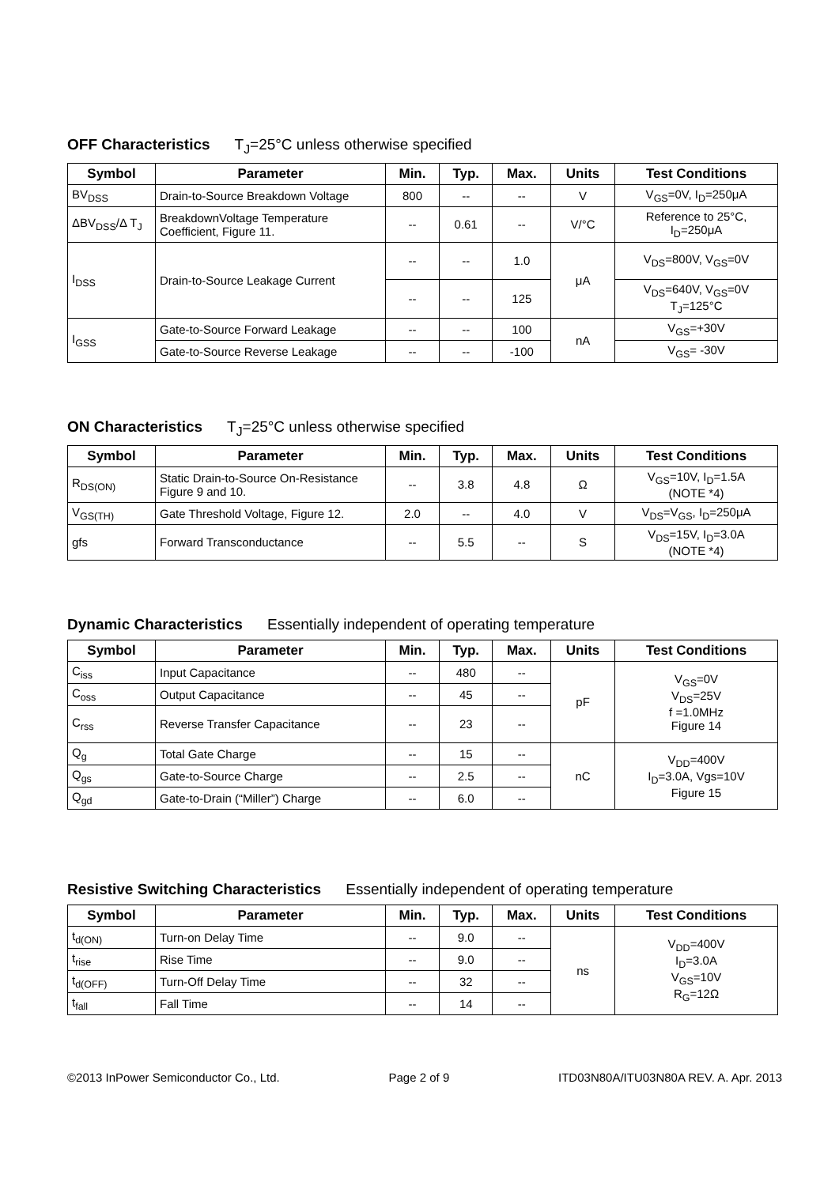OFF Characteristics T<sub>J</sub>=25°C unless otherwise specified
| Symbol | Parameter | Min. | Typ. | Max. | Units | Test Conditions |
| --- | --- | --- | --- | --- | --- | --- |
| BV<sub>DSS</sub> | Drain-to-Source Breakdown Voltage | 800 | -- | -- | V | V<sub>GS</sub>=0V, I<sub>D</sub>=250μA |
| ΔBV<sub>DSS</sub>/Δ T<sub>J</sub> | BreakdownVoltage Temperature Coefficient, Figure 11. | -- | 0.61 | -- | V/°C | Reference to 25°C, I<sub>D</sub>=250μA |
| I<sub>DSS</sub> | Drain-to-Source Leakage Current | -- | -- | 1.0 | μA | V<sub>DS</sub>=800V, V<sub>GS</sub>=0V |
| | | -- | -- | 125 | | V<sub>DS</sub>=640V, V<sub>GS</sub>=0V T<sub>J</sub>=125°C |
| I<sub>GSS</sub> | Gate-to-Source Forward Leakage | -- | -- | 100 | nA | V<sub>GS</sub>=+30V |
| | Gate-to-Source Reverse Leakage | -- | -- | -100 | | V<sub>GS</sub>= -30V |
ON Characteristics T<sub>J</sub>=25°C unless otherwise specified
| Symbol | Parameter | Min. | Typ. | Max. | Units | Test Conditions |
| --- | --- | --- | --- | --- | --- | --- |
| R<sub>DS(ON)</sub> | Static Drain-to-Source On-Resistance Figure 9 and 10. | -- | 3.8 | 4.8 | Ω | V<sub>GS</sub>=10V, I<sub>D</sub>=1.5A (NOTE *4) |
| V<sub>GS(TH)</sub> | Gate Threshold Voltage, Figure 12. | 2.0 | -- | 4.0 | V | V<sub>DS</sub>=V<sub>GS</sub>, I<sub>D</sub>=250μA |
| gfs | Forward Transconductance | -- | 5.5 | -- | S | V<sub>DS</sub>=15V, I<sub>D</sub>=3.0A (NOTE *4) |
Dynamic Characteristics Essentially independent of operating temperature
| Symbol | Parameter | Min. | Typ. | Max. | Units | Test Conditions |
| --- | --- | --- | --- | --- | --- | --- |
| C<sub>iss</sub> | Input Capacitance | -- | 480 | -- | pF | V<sub>GS</sub>=0V V<sub>DS</sub>=25V f =1.0MHz Figure 14 |
| C<sub>oss</sub> | Output Capacitance | -- | 45 | -- | | |
| C<sub>rss</sub> | Reverse Transfer Capacitance | -- | 23 | -- | | |
| Q<sub>g</sub> | Total Gate Charge | -- | 15 | -- | nC | V<sub>DD</sub>=400V I<sub>D</sub>=3.0A, Vgs=10V Figure 15 |
| Q<sub>gs</sub> | Gate-to-Source Charge | -- | 2.5 | -- | | |
| Q<sub>gd</sub> | Gate-to-Drain (“Miller”) Charge | -- | 6.0 | -- | | |
Resistive Switching Characteristics Essentially independent of operating temperature
| Symbol | Parameter | Min. | Typ. | Max. | Units | Test Conditions |
| --- | --- | --- | --- | --- | --- | --- |
| t<sub>d(ON)</sub> | Turn-on Delay Time | -- | 9.0 | -- | ns | V<sub>DD</sub>=400V I<sub>D</sub>=3.0A V<sub>GS</sub>=10V R<sub>G</sub>=12Ω |
| t<sub>rise</sub> | Rise Time | -- | 9.0 | -- | | |
| t<sub>d(OFF)</sub> | Turn-Off Delay Time | -- | 32 | -- | | |
| t<sub>fall</sub> | Fall Time | -- | 14 | -- | | |
©2013 InPower Semiconductor Co., Ltd. Page 2 of 9 ITD03N80A/ITU03N80A REV. A. Apr. 2013